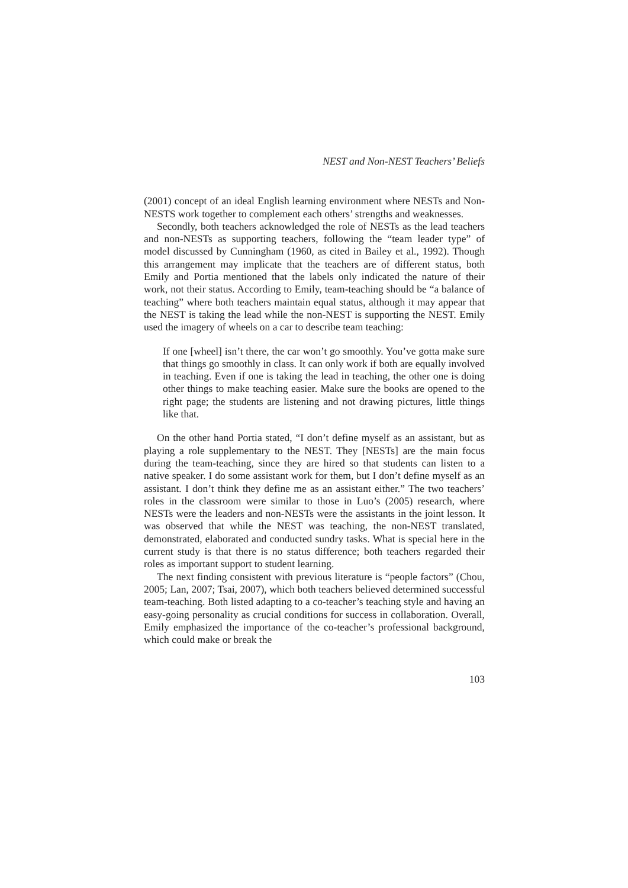NEST and Non-NEST Teachers’ Beliefs
(2001) concept of an ideal English learning environment where NESTs and Non-NESTS work together to complement each others’ strengths and weaknesses.
Secondly, both teachers acknowledged the role of NESTs as the lead teachers and non-NESTs as supporting teachers, following the “team leader type” of model discussed by Cunningham (1960, as cited in Bailey et al., 1992). Though this arrangement may implicate that the teachers are of different status, both Emily and Portia mentioned that the labels only indicated the nature of their work, not their status. According to Emily, team-teaching should be “a balance of teaching” where both teachers maintain equal status, although it may appear that the NEST is taking the lead while the non-NEST is supporting the NEST. Emily used the imagery of wheels on a car to describe team teaching:
If one [wheel] isn’t there, the car won’t go smoothly. You’ve gotta make sure that things go smoothly in class. It can only work if both are equally involved in teaching. Even if one is taking the lead in teaching, the other one is doing other things to make teaching easier. Make sure the books are opened to the right page; the students are listening and not drawing pictures, little things like that.
On the other hand Portia stated, “I don’t define myself as an assistant, but as playing a role supplementary to the NEST. They [NESTs] are the main focus during the team-teaching, since they are hired so that students can listen to a native speaker. I do some assistant work for them, but I don’t define myself as an assistant. I don’t think they define me as an assistant either.” The two teachers’ roles in the classroom were similar to those in Luo’s (2005) research, where NESTs were the leaders and non-NESTs were the assistants in the joint lesson. It was observed that while the NEST was teaching, the non-NEST translated, demonstrated, elaborated and conducted sundry tasks. What is special here in the current study is that there is no status difference; both teachers regarded their roles as important support to student learning.
The next finding consistent with previous literature is “people factors” (Chou, 2005; Lan, 2007; Tsai, 2007), which both teachers believed determined successful team-teaching. Both listed adapting to a co-teacher’s teaching style and having an easy-going personality as crucial conditions for success in collaboration. Overall, Emily emphasized the importance of the co-teacher’s professional background, which could make or break the
103